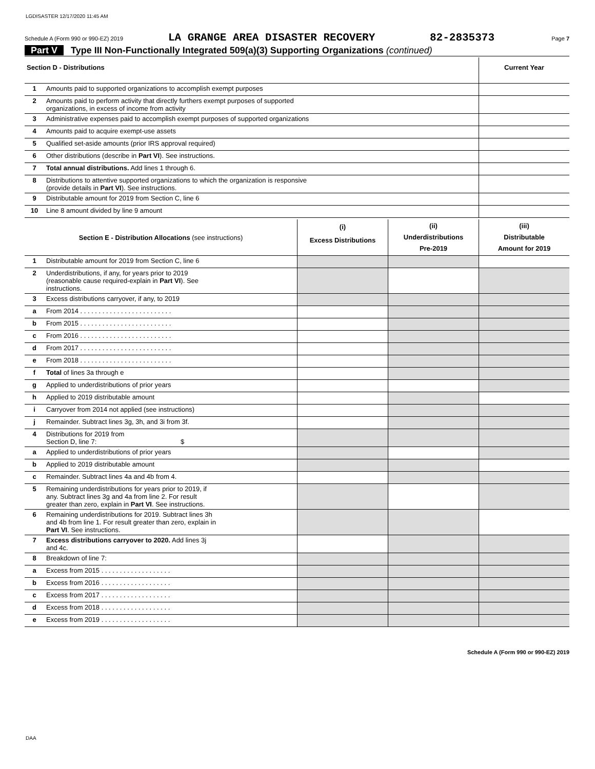LGDISASTER 12/17/2020 11:45 AM
Schedule A (Form 990 or 990-EZ) 2019 LA GRANGE AREA DISASTER RECOVERY 82-2835373 Page 7
Part V Type III Non-Functionally Integrated 509(a)(3) Supporting Organizations (continued)
| Section D - Distributions | | Current Year |
| 1 | Amounts paid to supported organizations to accomplish exempt purposes | |
| 2 | Amounts paid to perform activity that directly furthers exempt purposes of supported organizations, in excess of income from activity | |
| 3 | Administrative expenses paid to accomplish exempt purposes of supported organizations | |
| 4 | Amounts paid to acquire exempt-use assets | |
| 5 | Qualified set-aside amounts (prior IRS approval required) | |
| 6 | Other distributions (describe in Part VI ). See instructions. | |
| 7 | Total annual distributions. Add lines 1 through 6. | |
| 8 | Distributions to attentive supported organizations to which the organization is responsive (provide details in Part VI ). See instructions. | |
| 9 | Distributable amount for 2019 from Section C, line 6 | |
| 10 | Line 8 amount divided by line 9 amount | |
| Section E - Distribution Allocations (see instructions) | | (i) Excess Distributions | (ii) Underdistributions Pre-2019 | (iii) Distributable Amount for 2019 |
| 1 | Distributable amount for 2019 from Section C, line 6 | | | |
| 2 | Underdistributions, if any, for years prior to 2019 (reasonable cause required-explain in Part VI ). See instructions. | | | |
| 3 | Excess distributions carryover, if any, to 2019 | | | |
| a | From 2014 . . . . . . . . . . . . . . . . . . . . . . . . . | | | |
| b | From 2015 . . . . . . . . . . . . . . . . . . . . . . . . . | | | |
| c | From 2016 . . . . . . . . . . . . . . . . . . . . . . . . . | | | |
| d | From 2017 . . . . . . . . . . . . . . . . . . . . . . . . . | | | |
| e | From 2018 . . . . . . . . . . . . . . . . . . . . . . . . . | | | |
| f | Total of lines 3a through e | | | |
| g | Applied to underdistributions of prior years | | | |
| h | Applied to 2019 distributable amount | | | |
| i | Carryover from 2014 not applied (see instructions) | | | |
| j | Remainder. Subtract lines 3g, 3h, and 3i from 3f. | | | |
| 4 | Distributions for 2019 from Section D, line 7: $ | | | |
| a | Applied to underdistributions of prior years | | | |
| b | Applied to 2019 distributable amount | | | |
| c | Remainder. Subtract lines 4a and 4b from 4. | | | |
| 5 | Remaining underdistributions for years prior to 2019, if any. Subtract lines 3g and 4a from line 2. For result greater than zero, explain in Part VI . See instructions. | | | |
| 6 | Remaining underdistributions for 2019. Subtract lines 3h and 4b from line 1. For result greater than zero, explain in Part VI . See instructions. | | | |
| 7 | Excess distributions carryover to 2020. Add lines 3j and 4c. | | | |
| 8 | Breakdown of line 7: | | | |
| a | Excess from 2015 . . . . . . . . . . . . . . . . . . . | | | |
| b | Excess from 2016 . . . . . . . . . . . . . . . . . . . | | | |
| c | Excess from 2017 . . . . . . . . . . . . . . . . . . . | | | |
| d | Excess from 2018 . . . . . . . . . . . . . . . . . . . | | | |
| e | Excess from 2019 . . . . . . . . . . . . . . . . . . . | | | |
Schedule A (Form 990 or 990-EZ) 2019
DAA